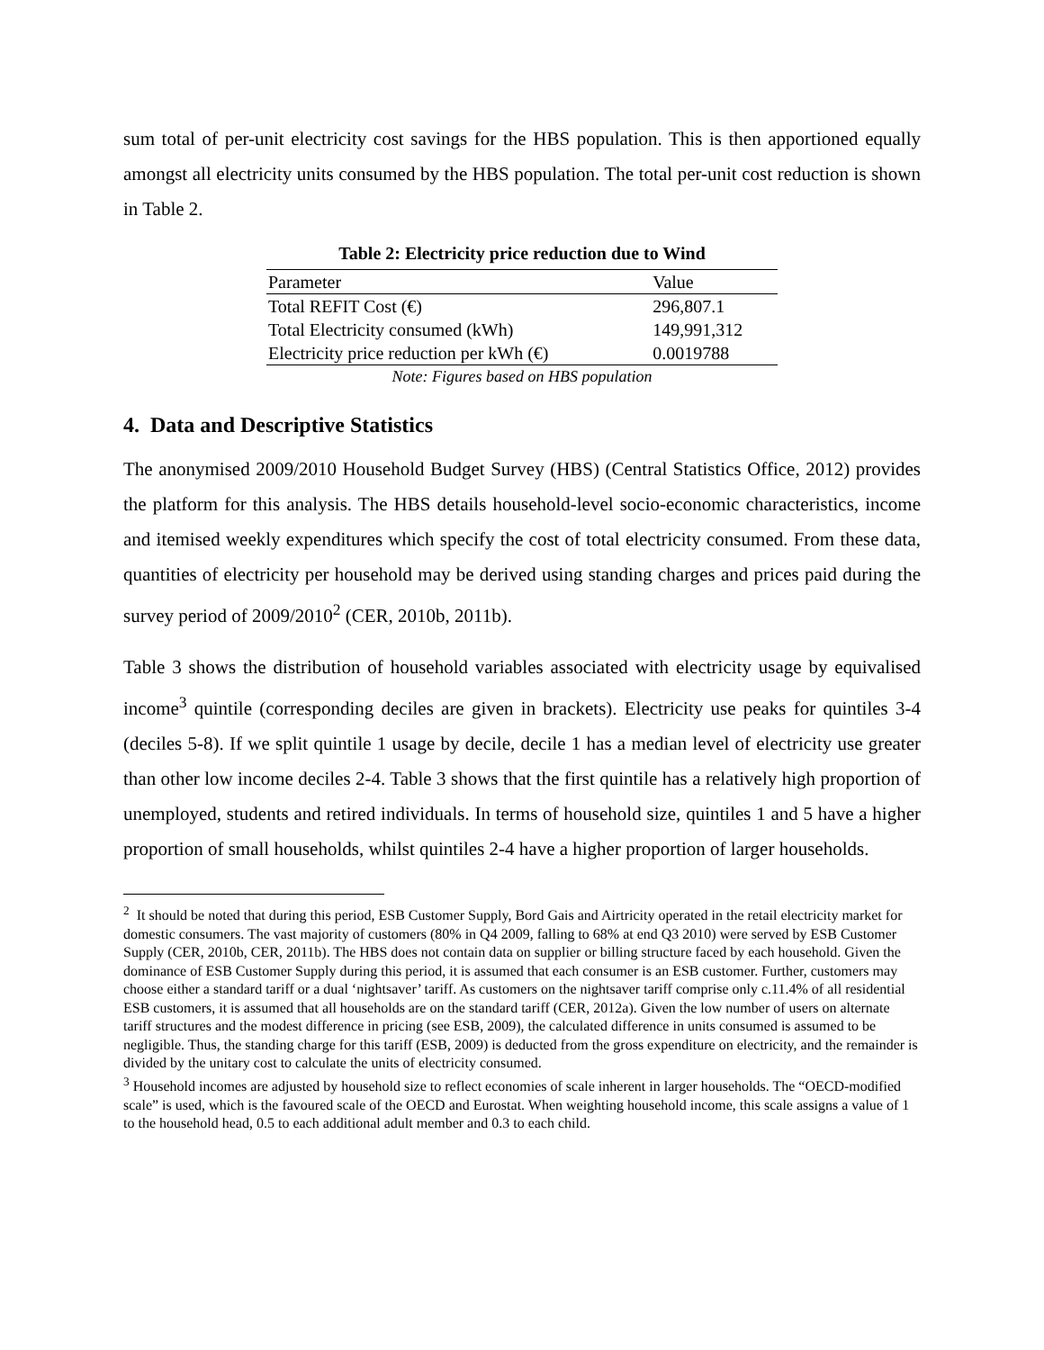sum total of per-unit electricity cost savings for the HBS population. This is then apportioned equally amongst all electricity units consumed by the HBS population. The total per-unit cost reduction is shown in Table 2.
Table 2: Electricity price reduction due to Wind
| Parameter | Value |
| Total REFIT Cost (€) | 296,807.1 |
| Total Electricity consumed (kWh) | 149,991,312 |
| Electricity price reduction per kWh (€) | 0.0019788 |
Note: Figures based on HBS population
4. Data and Descriptive Statistics
The anonymised 2009/2010 Household Budget Survey (HBS) (Central Statistics Office, 2012) provides the platform for this analysis. The HBS details household-level socio-economic characteristics, income and itemised weekly expenditures which specify the cost of total electricity consumed. From these data, quantities of electricity per household may be derived using standing charges and prices paid during the survey period of 2009/2010<sup>2</sup> (CER, 2010b, 2011b).
Table 3 shows the distribution of household variables associated with electricity usage by equivalised income<sup>3</sup> quintile (corresponding deciles are given in brackets). Electricity use peaks for quintiles 3-4 (deciles 5-8). If we split quintile 1 usage by decile, decile 1 has a median level of electricity use greater than other low income deciles 2-4. Table 3 shows that the first quintile has a relatively high proportion of unemployed, students and retired individuals. In terms of household size, quintiles 1 and 5 have a higher proportion of small households, whilst quintiles 2-4 have a higher proportion of larger households.
<sup>2</sup> It should be noted that during this period, ESB Customer Supply, Bord Gais and Airtricity operated in the retail electricity market for domestic consumers. The vast majority of customers (80% in Q4 2009, falling to 68% at end Q3 2010) were served by ESB Customer Supply (CER, 2010b, CER, 2011b). The HBS does not contain data on supplier or billing structure faced by each household. Given the dominance of ESB Customer Supply during this period, it is assumed that each consumer is an ESB customer. Further, customers may choose either a standard tariff or a dual ‘nightsaver’ tariff. As customers on the nightsaver tariff comprise only c.11.4% of all residential ESB customers, it is assumed that all households are on the standard tariff (CER, 2012a). Given the low number of users on alternate tariff structures and the modest difference in pricing (see ESB, 2009), the calculated difference in units consumed is assumed to be negligible. Thus, the standing charge for this tariff (ESB, 2009) is deducted from the gross expenditure on electricity, and the remainder is divided by the unitary cost to calculate the units of electricity consumed.
<sup>3</sup> Household incomes are adjusted by household size to reflect economies of scale inherent in larger households. The “OECD-modified scale” is used, which is the favoured scale of the OECD and Eurostat. When weighting household income, this scale assigns a value of 1 to the household head, 0.5 to each additional adult member and 0.3 to each child.